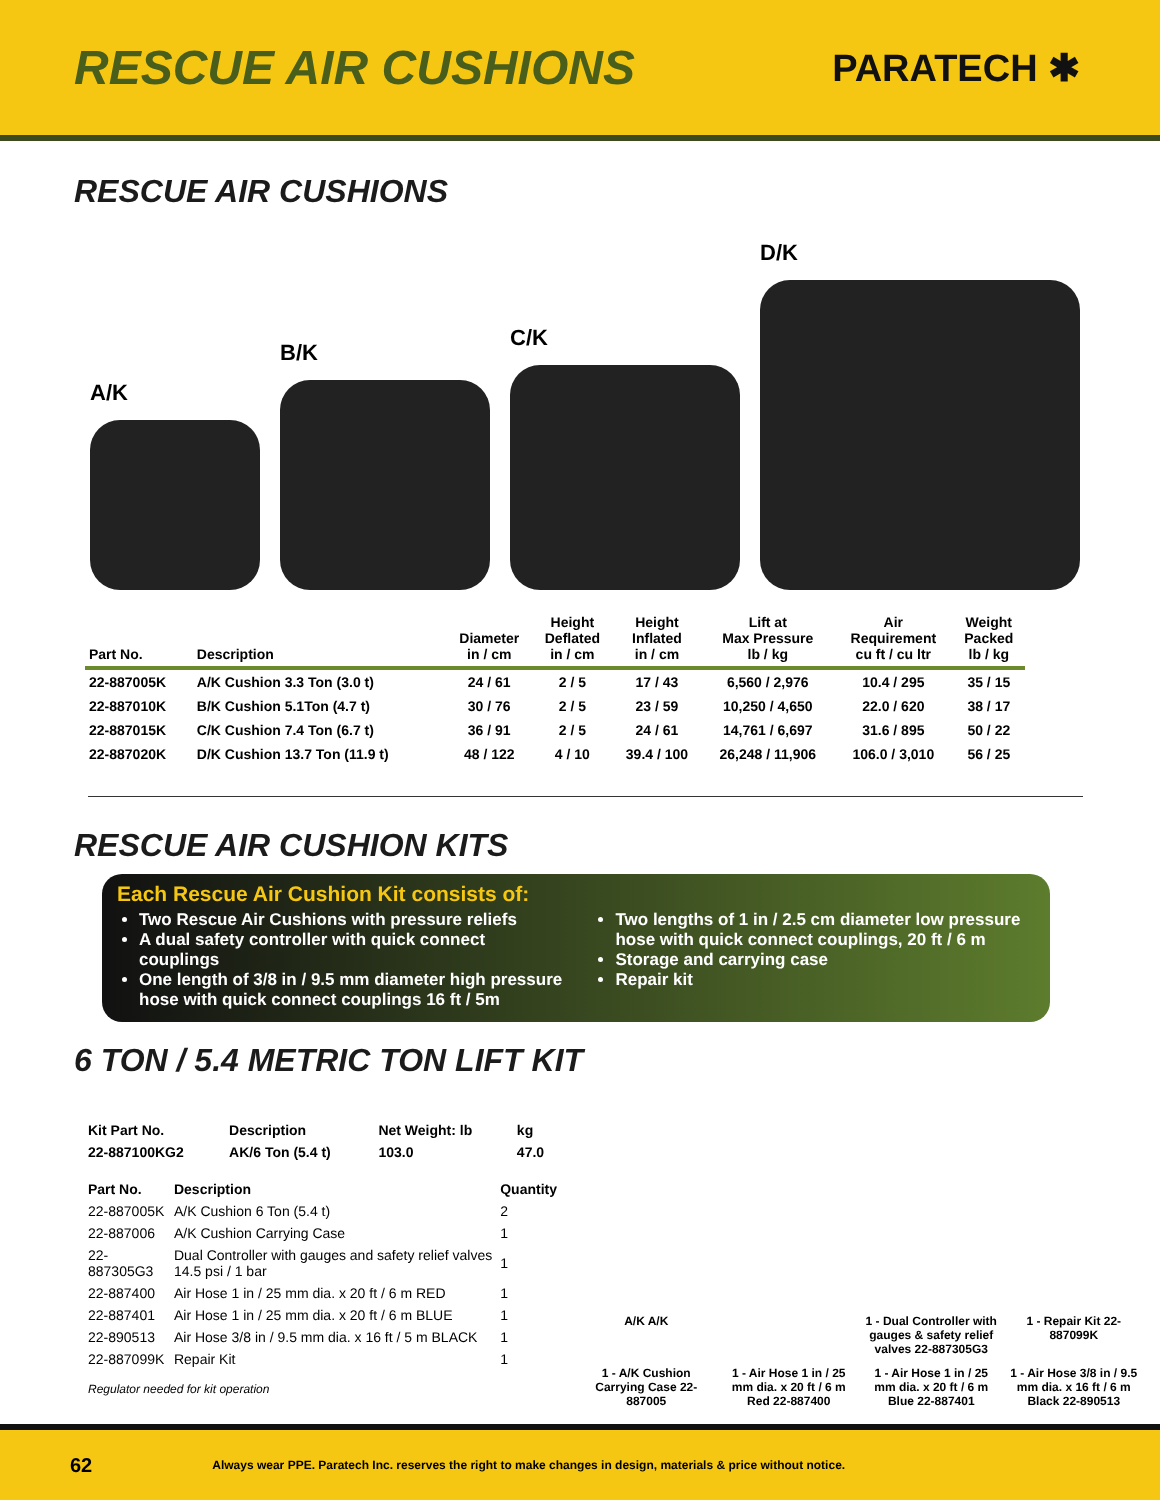RESCUE AIR CUSHIONS
PARATECH ✱
RESCUE AIR CUSHIONS
A/K
B/K
C/K
D/K
| Part No. | Description | Diameter in / cm | Height Deflated in / cm | Height Inflated in / cm | Lift at Max Pressure lb / kg | Air Requirement cu ft / cu ltr | Weight Packed lb / kg |
| --- | --- | --- | --- | --- | --- | --- | --- |
| 22-887005K | A/K Cushion 3.3 Ton (3.0 t) | 24 / 61 | 2 / 5 | 17 / 43 | 6,560 / 2,976 | 10.4 / 295 | 35 / 15 |
| 22-887010K | B/K Cushion 5.1Ton (4.7 t) | 30 / 76 | 2 / 5 | 23 / 59 | 10,250 / 4,650 | 22.0 / 620 | 38 / 17 |
| 22-887015K | C/K Cushion 7.4 Ton (6.7 t) | 36 / 91 | 2 / 5 | 24 / 61 | 14,761 / 6,697 | 31.6 / 895 | 50 / 22 |
| 22-887020K | D/K Cushion 13.7 Ton (11.9 t) | 48 / 122 | 4 / 10 | 39.4 / 100 | 26,248 / 11,906 | 106.0 / 3,010 | 56 / 25 |
RESCUE AIR CUSHION KITS
Each Rescue Air Cushion Kit consists of:
Two Rescue Air Cushions with pressure reliefs
A dual safety controller with quick connect couplings
One length of 3/8 in / 9.5 mm diameter high pressure hose with quick connect couplings 16 ft / 5m
Two lengths of 1 in / 2.5 cm diameter low pressure hose with quick connect couplings, 20 ft / 6 m
Storage and carrying case
Repair kit
6 TON / 5.4 METRIC TON LIFT KIT
| Kit Part No. | Description | Net Weight: lb | kg |
| --- | --- | --- | --- |
| 22-887100KG2 | AK/6 Ton (5.4 t) | 103.0 | 47.0 |
| Part No. | Description | Quantity |
| --- | --- | --- |
| 22-887005K | A/K Cushion 6 Ton (5.4 t) | 2 |
| 22-887006 | A/K Cushion Carrying Case | 1 |
| 22-887305G3 | Dual Controller with gauges and safety relief valves 14.5 psi / 1 bar | 1 |
| 22-887400 | Air Hose 1 in / 25 mm dia. x 20 ft / 6 m RED | 1 |
| 22-887401 | Air Hose 1 in / 25 mm dia. x 20 ft / 6 m BLUE | 1 |
| 22-890513 | Air Hose 3/8 in / 9.5 mm dia. x 16 ft / 5 m BLACK | 1 |
| 22-887099K | Repair Kit | 1 |
Regulator needed for kit operation
A/K A/K
1 - Dual Controller with gauges & safety relief valves 22-887305G3
1 - Repair Kit 22-887099K
1 - A/K Cushion Carrying Case 22-887005
1 - Air Hose 1 in / 25 mm dia. x 20 ft / 6 m Red 22-887400
1 - Air Hose 1 in / 25 mm dia. x 20 ft / 6 m Blue 22-887401
1 - Air Hose 3/8 in / 9.5 mm dia. x 16 ft / 6 m Black 22-890513
62 Always wear PPE. Paratech Inc. reserves the right to make changes in design, materials & price without notice.